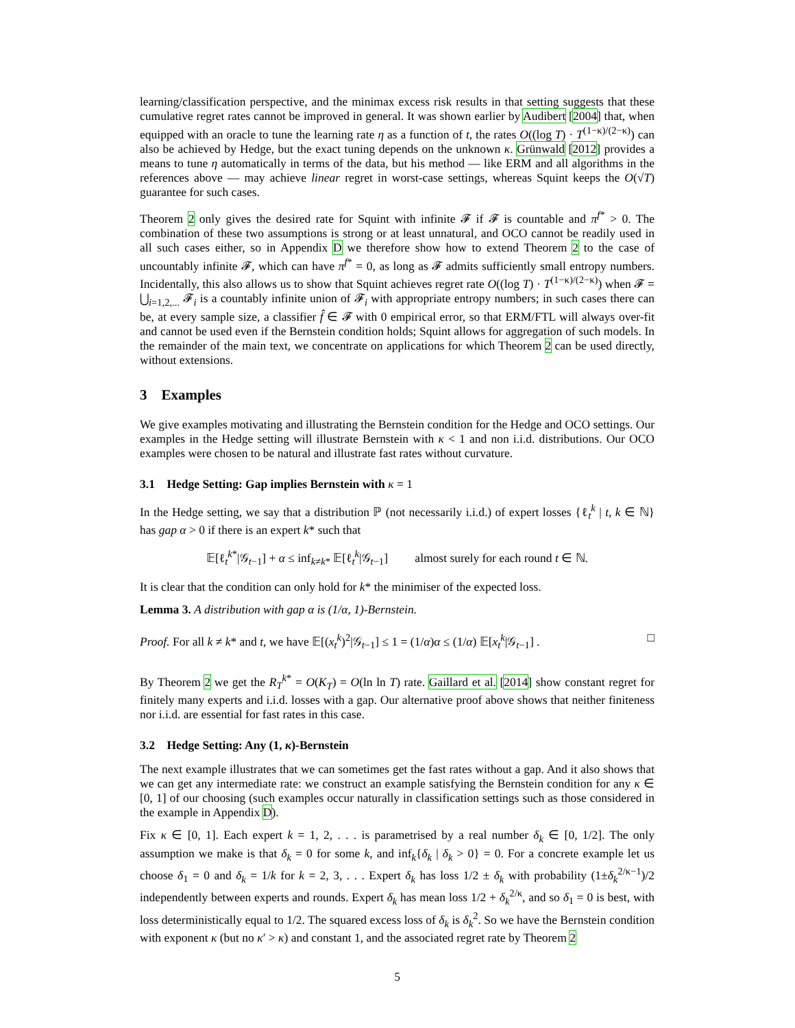learning/classification perspective, and the minimax excess risk results in that setting suggests that these cumulative regret rates cannot be improved in general. It was shown earlier by Audibert [2004] that, when equipped with an oracle to tune the learning rate η as a function of t, the rates O((log T) · T<sup>(1−κ)/(2−κ)</sup>) can also be achieved by Hedge, but the exact tuning depends on the unknown κ. Grünwald [2012] provides a means to tune η automatically in terms of the data, but his method — like ERM and all algorithms in the references above — may achieve linear regret in worst-case settings, whereas Squint keeps the O(√T) guarantee for such cases.
Theorem 2 only gives the desired rate for Squint with infinite 𝓕 if 𝓕 is countable and π<sup>f*</sup> > 0. The combination of these two assumptions is strong or at least unnatural, and OCO cannot be readily used in all such cases either, so in Appendix D we therefore show how to extend Theorem 2 to the case of uncountably infinite 𝓕, which can have π<sup>f*</sup> = 0, as long as 𝓕 admits sufficiently small entropy numbers. Incidentally, this also allows us to show that Squint achieves regret rate O((log T) · T<sup>(1−κ)/(2−κ)</sup>) when 𝓕 = ⋃<sub>i=1,2,...</sub> 𝓕<sub>i</sub> is a countably infinite union of 𝓕<sub>i</sub> with appropriate entropy numbers; in such cases there can be, at every sample size, a classifier f̂ ∈ 𝓕 with 0 empirical error, so that ERM/FTL will always over-fit and cannot be used even if the Bernstein condition holds; Squint allows for aggregation of such models. In the remainder of the main text, we concentrate on applications for which Theorem 2 can be used directly, without extensions.
3 Examples
We give examples motivating and illustrating the Bernstein condition for the Hedge and OCO settings. Our examples in the Hedge setting will illustrate Bernstein with κ < 1 and non i.i.d. distributions. Our OCO examples were chosen to be natural and illustrate fast rates without curvature.
3.1 Hedge Setting: Gap implies Bernstein with κ = 1
In the Hedge setting, we say that a distribution ℙ (not necessarily i.i.d.) of expert losses {ℓ<sub>t</sub><sup>k</sup> | t, k ∈ ℕ} has gap α > 0 if there is an expert k* such that
𝔼[ℓ<sub>t</sub><sup>k*</sup>|𝒢<sub>t−1</sub>] + α ≤ inf<sub>k≠k*</sub> 𝔼[ℓ<sub>t</sub><sup>k</sup>|𝒢<sub>t−1</sub>] almost surely for each round t ∈ ℕ.
It is clear that the condition can only hold for k* the minimiser of the expected loss.
Lemma 3. A distribution with gap α is (1/α, 1)-Bernstein.
Proof. For all k ≠ k* and t, we have 𝔼[(x<sub>t</sub><sup>k</sup>)<sup>2</sup>|𝒢<sub>t−1</sub>] ≤ 1 = (1/α)α ≤ (1/α) 𝔼[x<sub>t</sub><sup>k</sup>|𝒢<sub>t−1</sub>] . □
By Theorem 2 we get the R<sub>T</sub><sup>k*</sup> = O(K<sub>T</sub>) = O(ln ln T) rate. Gaillard et al. [2014] show constant regret for finitely many experts and i.i.d. losses with a gap. Our alternative proof above shows that neither finiteness nor i.i.d. are essential for fast rates in this case.
3.2 Hedge Setting: Any (1, κ)-Bernstein
The next example illustrates that we can sometimes get the fast rates without a gap. And it also shows that we can get any intermediate rate: we construct an example satisfying the Bernstein condition for any κ ∈ [0, 1] of our choosing (such examples occur naturally in classification settings such as those considered in the example in Appendix D).
Fix κ ∈ [0, 1]. Each expert k = 1, 2, . . . is parametrised by a real number δ<sub>k</sub> ∈ [0, 1/2]. The only assumption we make is that δ<sub>k</sub> = 0 for some k, and inf<sub>k</sub>{δ<sub>k</sub> | δ<sub>k</sub> > 0} = 0. For a concrete example let us choose δ<sub>1</sub> = 0 and δ<sub>k</sub> = 1/k for k = 2, 3, . . . Expert δ<sub>k</sub> has loss 1/2 ± δ<sub>k</sub> with probability (1±δ<sub>k</sub><sup>2/κ−1</sup>)/2 independently between experts and rounds. Expert δ<sub>k</sub> has mean loss 1/2 + δ<sub>k</sub><sup>2/κ</sup>, and so δ<sub>1</sub> = 0 is best, with loss deterministically equal to 1/2. The squared excess loss of δ<sub>k</sub> is δ<sub>k</sub><sup>2</sup>. So we have the Bernstein condition with exponent κ (but no κ′ > κ) and constant 1, and the associated regret rate by Theorem 2
5